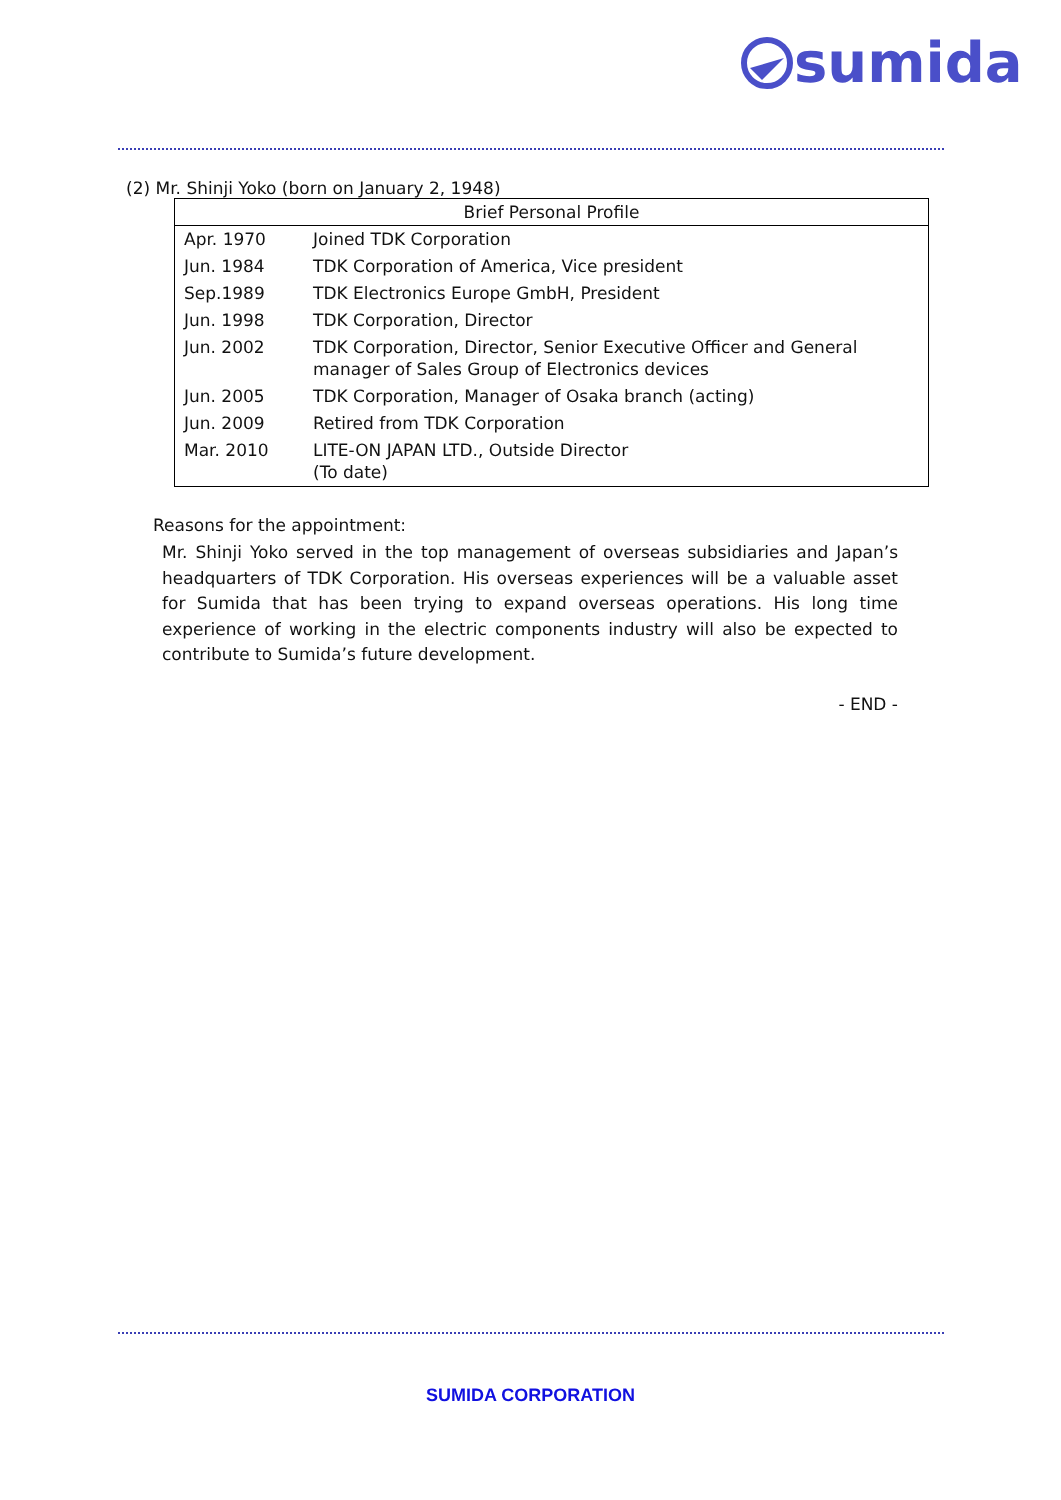sumida
(2) Mr. Shinji Yoko (born on January 2, 1948)
| Brief Personal Profile | |
| --- | --- |
| Apr. 1970 | Joined TDK Corporation |
| Jun. 1984 | TDK Corporation of America, Vice president |
| Sep.1989 | TDK Electronics Europe GmbH, President |
| Jun. 1998 | TDK Corporation, Director |
| Jun. 2002 | TDK Corporation, Director, Senior Executive Officer and General manager of Sales Group of Electronics devices |
| Jun. 2005 | TDK Corporation, Manager of Osaka branch (acting) |
| Jun. 2009 | Retired from TDK Corporation |
| Mar. 2010 | LITE-ON JAPAN LTD., Outside Director (To date) |
Reasons for the appointment:
Mr. Shinji Yoko served in the top management of overseas subsidiaries and Japan’s headquarters of TDK Corporation. His overseas experiences will be a valuable asset for Sumida that has been trying to expand overseas operations. His long time experience of working in the electric components industry will also be expected to contribute to Sumida’s future development.
- END -
SUMIDA CORPORATION